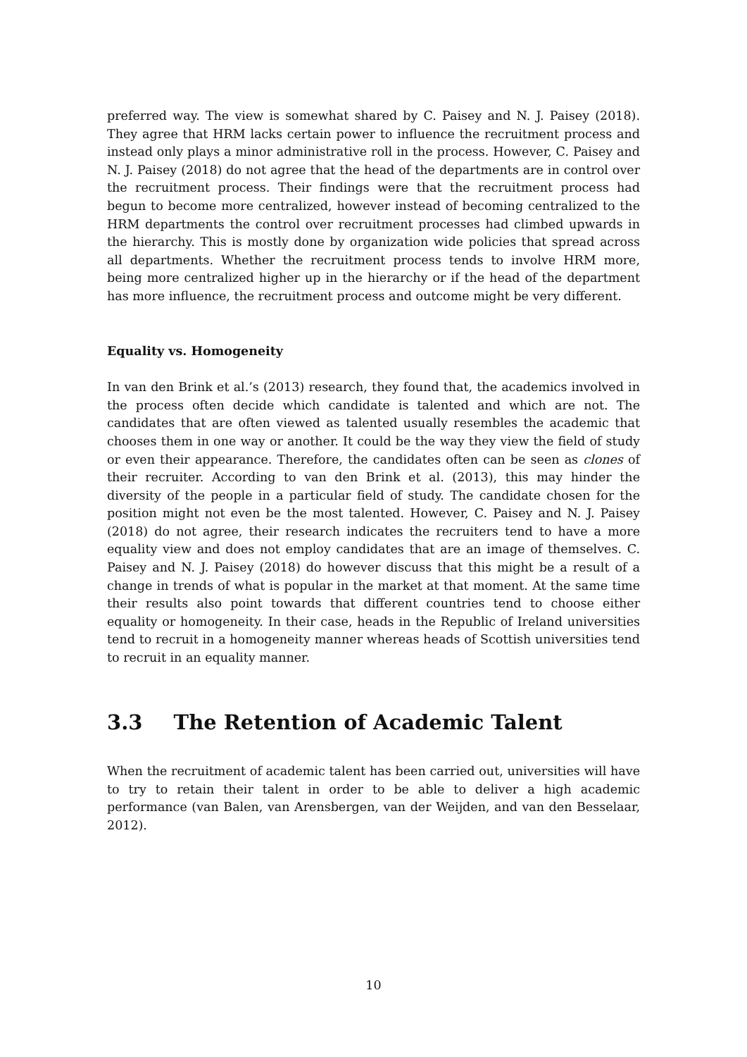preferred way. The view is somewhat shared by C. Paisey and N. J. Paisey (2018). They agree that HRM lacks certain power to influence the recruitment process and instead only plays a minor administrative roll in the process. However, C. Paisey and N. J. Paisey (2018) do not agree that the head of the departments are in control over the recruitment process. Their findings were that the recruitment process had begun to become more centralized, however instead of becoming centralized to the HRM departments the control over recruitment processes had climbed upwards in the hierarchy. This is mostly done by organization wide policies that spread across all departments. Whether the recruitment process tends to involve HRM more, being more centralized higher up in the hierarchy or if the head of the department has more influence, the recruitment process and outcome might be very different.
Equality vs. Homogeneity
In van den Brink et al.’s (2013) research, they found that, the academics involved in the process often decide which candidate is talented and which are not. The candidates that are often viewed as talented usually resembles the academic that chooses them in one way or another. It could be the way they view the field of study or even their appearance. Therefore, the candidates often can be seen as clones of their recruiter. According to van den Brink et al. (2013), this may hinder the diversity of the people in a particular field of study. The candidate chosen for the position might not even be the most talented. However, C. Paisey and N. J. Paisey (2018) do not agree, their research indicates the recruiters tend to have a more equality view and does not employ candidates that are an image of themselves. C. Paisey and N. J. Paisey (2018) do however discuss that this might be a result of a change in trends of what is popular in the market at that moment. At the same time their results also point towards that different countries tend to choose either equality or homogeneity. In their case, heads in the Republic of Ireland universities tend to recruit in a homogeneity manner whereas heads of Scottish universities tend to recruit in an equality manner.
3.3 The Retention of Academic Talent
When the recruitment of academic talent has been carried out, universities will have to try to retain their talent in order to be able to deliver a high academic performance (van Balen, van Arensbergen, van der Weijden, and van den Besselaar, 2012).
10